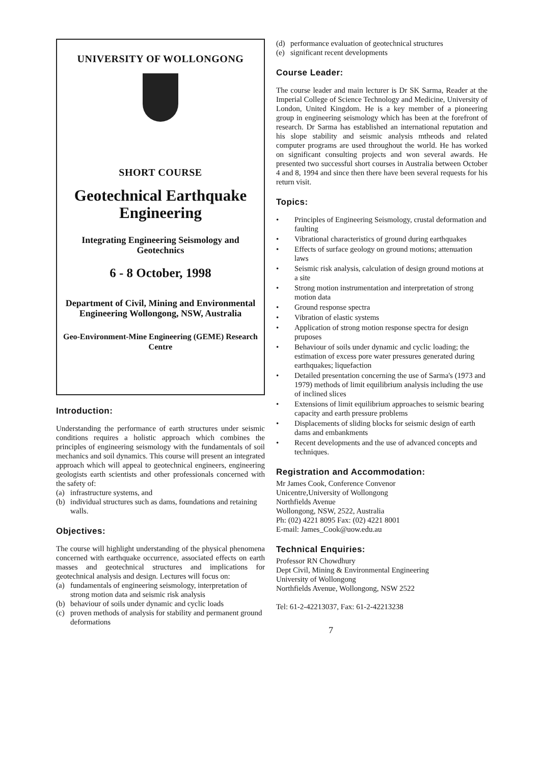UNIVERSITY OF WOLLONGONG
SHORT COURSE
Geotechnical Earthquake Engineering
Integrating Engineering Seismology and Geotechnics
6 - 8 October, 1998
Department of Civil, Mining and Environmental Engineering Wollongong, NSW, Australia
Geo-Environment-Mine Engineering (GEME) Research Centre
Introduction:
Understanding the performance of earth structures under seismic conditions requires a holistic approach which combines the principles of engineering seismology with the fundamentals of soil mechanics and soil dynamics. This course will present an integrated approach which will appeal to geotechnical engineers, engineering geologists earth scientists and other professionals concerned with the safety of:
(a) infrastructure systems, and
(b) individual structures such as dams, foundations and retaining walls.
Objectives:
The course will highlight understanding of the physical phenomena concerned with earthquake occurrence, associated effects on earth masses and geotechnical structures and implications for geotechnical analysis and design. Lectures will focus on:
(a) fundamentals of engineering seismology, interpretation of strong motion data and seismic risk analysis
(b) behaviour of soils under dynamic and cyclic loads
(c) proven methods of analysis for stability and permanent ground deformations
(d) performance evaluation of geotechnical structures
(e) significant recent developments
Course Leader:
The course leader and main lecturer is Dr SK Sarma, Reader at the Imperial College of Science Technology and Medicine, University of London, United Kingdom. He is a key member of a pioneering group in engineering seismology which has been at the forefront of research. Dr Sarma has established an international reputation and his slope stability and seismic analysis mtheods and related computer programs are used throughout the world. He has worked on significant consulting projects and won several awards. He presented two successful short courses in Australia between October 4 and 8, 1994 and since then there have been several requests for his return visit.
Topics:
• Principles of Engineering Seismology, crustal deformation and faulting
• Vibrational characteristics of ground during earthquakes
• Effects of surface geology on ground motions; attenuation laws
• Seismic risk analysis, calculation of design ground motions at a site
• Strong motion instrumentation and interpretation of strong motion data
• Ground response spectra
• Vibration of elastic systems
• Application of strong motion response spectra for design pruposes
• Behaviour of soils under dynamic and cyclic loading; the estimation of excess pore water pressures generated during earthquakes; liquefaction
• Detailed presentation concerning the use of Sarma's (1973 and 1979) methods of limit equilibrium analysis including the use of inclined slices
• Extensions of limit equilibrium approaches to seismic bearing capacity and earth pressure problems
• Displacements of sliding blocks for seismic design of earth dams and embankments
• Recent developments and the use of advanced concepts and techniques.
Registration and Accommodation:
Mr James Cook, Conference Convenor
Unicentre,University of Wollongong
Northfields Avenue
Wollongong, NSW, 2522, Australia
Ph: (02) 4221 8095 Fax: (02) 4221 8001
E-mail: James_Cook@uow.edu.au
Technical Enquiries:
Professor RN Chowdhury
Dept Civil, Mining & Environmental Engineering
University of Wollongong
Northfields Avenue, Wollongong, NSW 2522
Tel: 61-2-42213037, Fax: 61-2-42213238
7